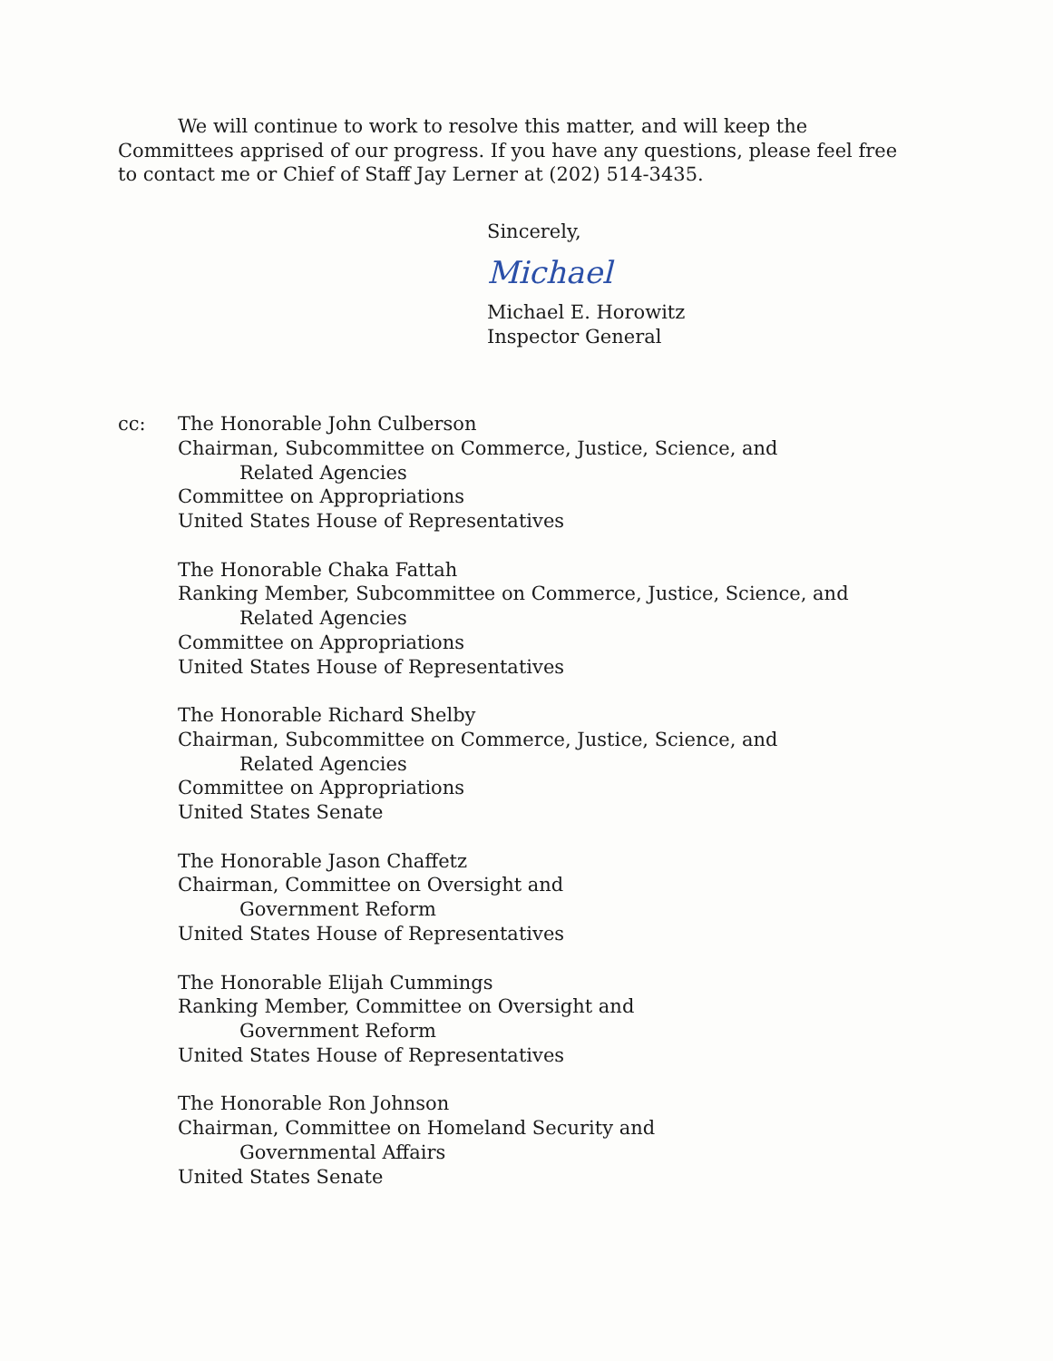We will continue to work to resolve this matter, and will keep the Committees apprised of our progress. If you have any questions, please feel free to contact me or Chief of Staff Jay Lerner at (202) 514-3435.
Sincerely,
Michael
Michael E. Horowitz
Inspector General
cc: The Honorable John Culberson
Chairman, Subcommittee on Commerce, Justice, Science, and
Related Agencies
Committee on Appropriations
United States House of Representatives
The Honorable Chaka Fattah
Ranking Member, Subcommittee on Commerce, Justice, Science, and
Related Agencies
Committee on Appropriations
United States House of Representatives
The Honorable Richard Shelby
Chairman, Subcommittee on Commerce, Justice, Science, and
Related Agencies
Committee on Appropriations
United States Senate
The Honorable Jason Chaffetz
Chairman, Committee on Oversight and
Government Reform
United States House of Representatives
The Honorable Elijah Cummings
Ranking Member, Committee on Oversight and
Government Reform
United States House of Representatives
The Honorable Ron Johnson
Chairman, Committee on Homeland Security and
Governmental Affairs
United States Senate